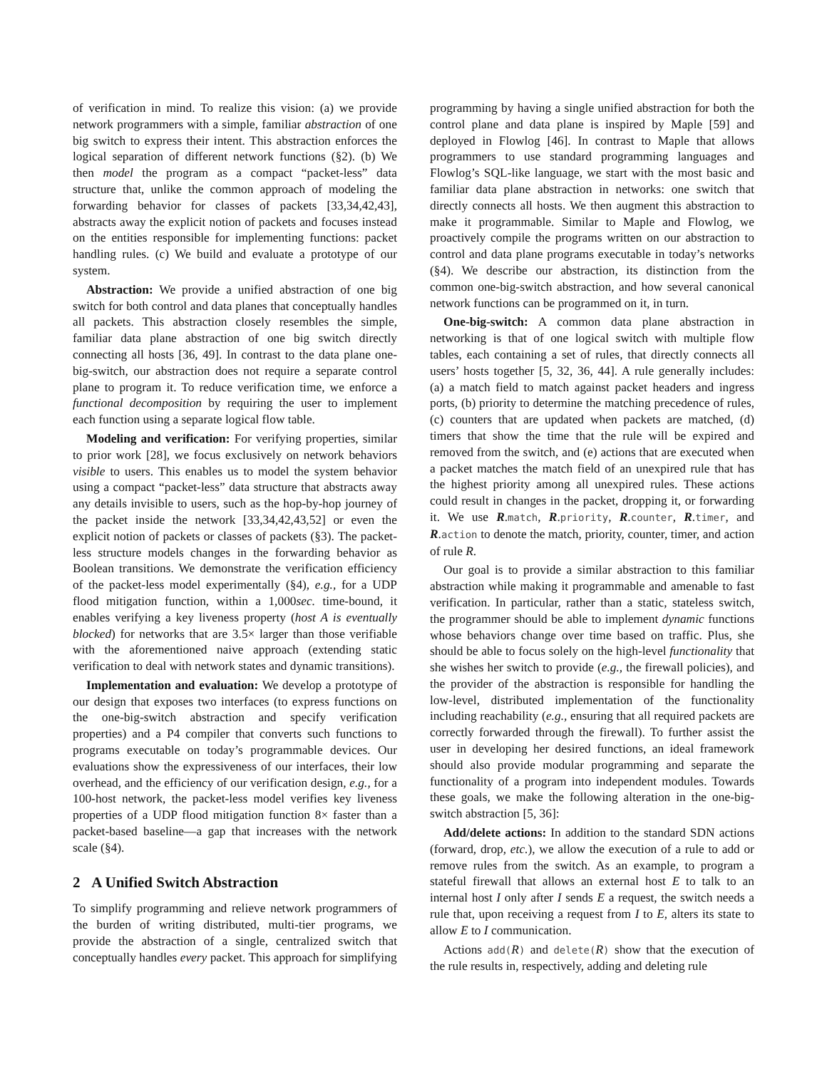of verification in mind. To realize this vision: (a) we provide network programmers with a simple, familiar abstraction of one big switch to express their intent. This abstraction enforces the logical separation of different network functions (§2). (b) We then model the program as a compact “packet-less” data structure that, unlike the common approach of modeling the forwarding behavior for classes of packets [33,34,42,43], abstracts away the explicit notion of packets and focuses instead on the entities responsible for implementing functions: packet handling rules. (c) We build and evaluate a prototype of our system.
Abstraction: We provide a unified abstraction of one big switch for both control and data planes that conceptually handles all packets. This abstraction closely resembles the simple, familiar data plane abstraction of one big switch directly connecting all hosts [36, 49]. In contrast to the data plane one-big-switch, our abstraction does not require a separate control plane to program it. To reduce verification time, we enforce a functional decomposition by requiring the user to implement each function using a separate logical flow table.
Modeling and verification: For verifying properties, similar to prior work [28], we focus exclusively on network behaviors visible to users. This enables us to model the system behavior using a compact “packet-less” data structure that abstracts away any details invisible to users, such as the hop-by-hop journey of the packet inside the network [33,34,42,43,52] or even the explicit notion of packets or classes of packets (§3). The packet-less structure models changes in the forwarding behavior as Boolean transitions. We demonstrate the verification efficiency of the packet-less model experimentally (§4), e.g., for a UDP flood mitigation function, within a 1,000sec. time-bound, it enables verifying a key liveness property (host A is eventually blocked) for networks that are 3.5× larger than those verifiable with the aforementioned naive approach (extending static verification to deal with network states and dynamic transitions).
Implementation and evaluation: We develop a prototype of our design that exposes two interfaces (to express functions on the one-big-switch abstraction and specify verification properties) and a P4 compiler that converts such functions to programs executable on today’s programmable devices. Our evaluations show the expressiveness of our interfaces, their low overhead, and the efficiency of our verification design, e.g., for a 100-host network, the packet-less model verifies key liveness properties of a UDP flood mitigation function 8× faster than a packet-based baseline—a gap that increases with the network scale (§4).
2 A Unified Switch Abstraction
To simplify programming and relieve network programmers of the burden of writing distributed, multi-tier programs, we provide the abstraction of a single, centralized switch that conceptually handles every packet. This approach for simplifying
programming by having a single unified abstraction for both the control plane and data plane is inspired by Maple [59] and deployed in Flowlog [46]. In contrast to Maple that allows programmers to use standard programming languages and Flowlog’s SQL-like language, we start with the most basic and familiar data plane abstraction in networks: one switch that directly connects all hosts. We then augment this abstraction to make it programmable. Similar to Maple and Flowlog, we proactively compile the programs written on our abstraction to control and data plane programs executable in today’s networks (§4). We describe our abstraction, its distinction from the common one-big-switch abstraction, and how several canonical network functions can be programmed on it, in turn.
One-big-switch: A common data plane abstraction in networking is that of one logical switch with multiple flow tables, each containing a set of rules, that directly connects all users’ hosts together [5, 32, 36, 44]. A rule generally includes: (a) a match field to match against packet headers and ingress ports, (b) priority to determine the matching precedence of rules, (c) counters that are updated when packets are matched, (d) timers that show the time that the rule will be expired and removed from the switch, and (e) actions that are executed when a packet matches the match field of an unexpired rule that has the highest priority among all unexpired rules. These actions could result in changes in the packet, dropping it, or forwarding it. We use R.match, R.priority, R.counter, R.timer, and R.action to denote the match, priority, counter, timer, and action of rule R.
Our goal is to provide a similar abstraction to this familiar abstraction while making it programmable and amenable to fast verification. In particular, rather than a static, stateless switch, the programmer should be able to implement dynamic functions whose behaviors change over time based on traffic. Plus, she should be able to focus solely on the high-level functionality that she wishes her switch to provide (e.g., the firewall policies), and the provider of the abstraction is responsible for handling the low-level, distributed implementation of the functionality including reachability (e.g., ensuring that all required packets are correctly forwarded through the firewall). To further assist the user in developing her desired functions, an ideal framework should also provide modular programming and separate the functionality of a program into independent modules. Towards these goals, we make the following alteration in the one-big-switch abstraction [5, 36]:
Add/delete actions: In addition to the standard SDN actions (forward, drop, etc.), we allow the execution of a rule to add or remove rules from the switch. As an example, to program a stateful firewall that allows an external host E to talk to an internal host I only after I sends E a request, the switch needs a rule that, upon receiving a request from I to E, alters its state to allow E to I communication.
Actions add(R) and delete(R) show that the execution of the rule results in, respectively, adding and deleting rule